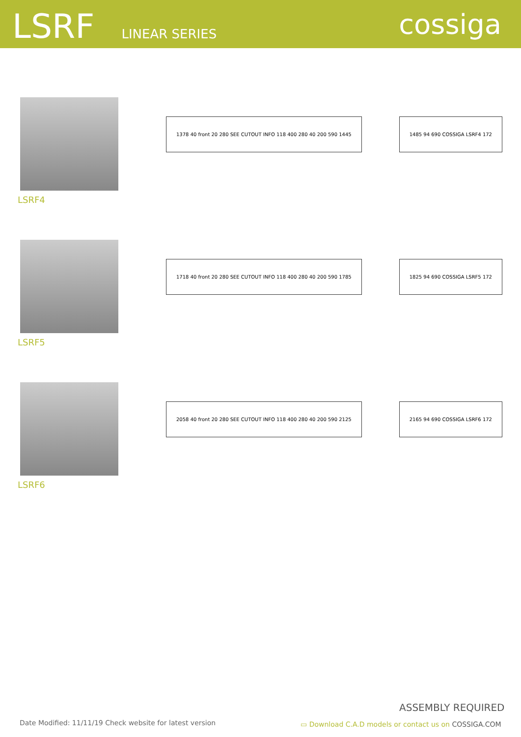LSRF LINEAR SERIES cossiga
LSRF4
1378 40 front 20 280 SEE CUTOUT INFO 118 400 280 40 200 590 1445
1485 94 690 COSSIGA LSRF4 172
LSRF5
1718 40 front 20 280 SEE CUTOUT INFO 118 400 280 40 200 590 1785
1825 94 690 COSSIGA LSRF5 172
LSRF6
2058 40 front 20 280 SEE CUTOUT INFO 118 400 280 40 200 590 2125
2165 94 690 COSSIGA LSRF6 172
ASSEMBLY REQUIRED
Date Modified: 11/11/19 Check website for latest version
▭ Download C.A.D models or contact us on COSSIGA.COM